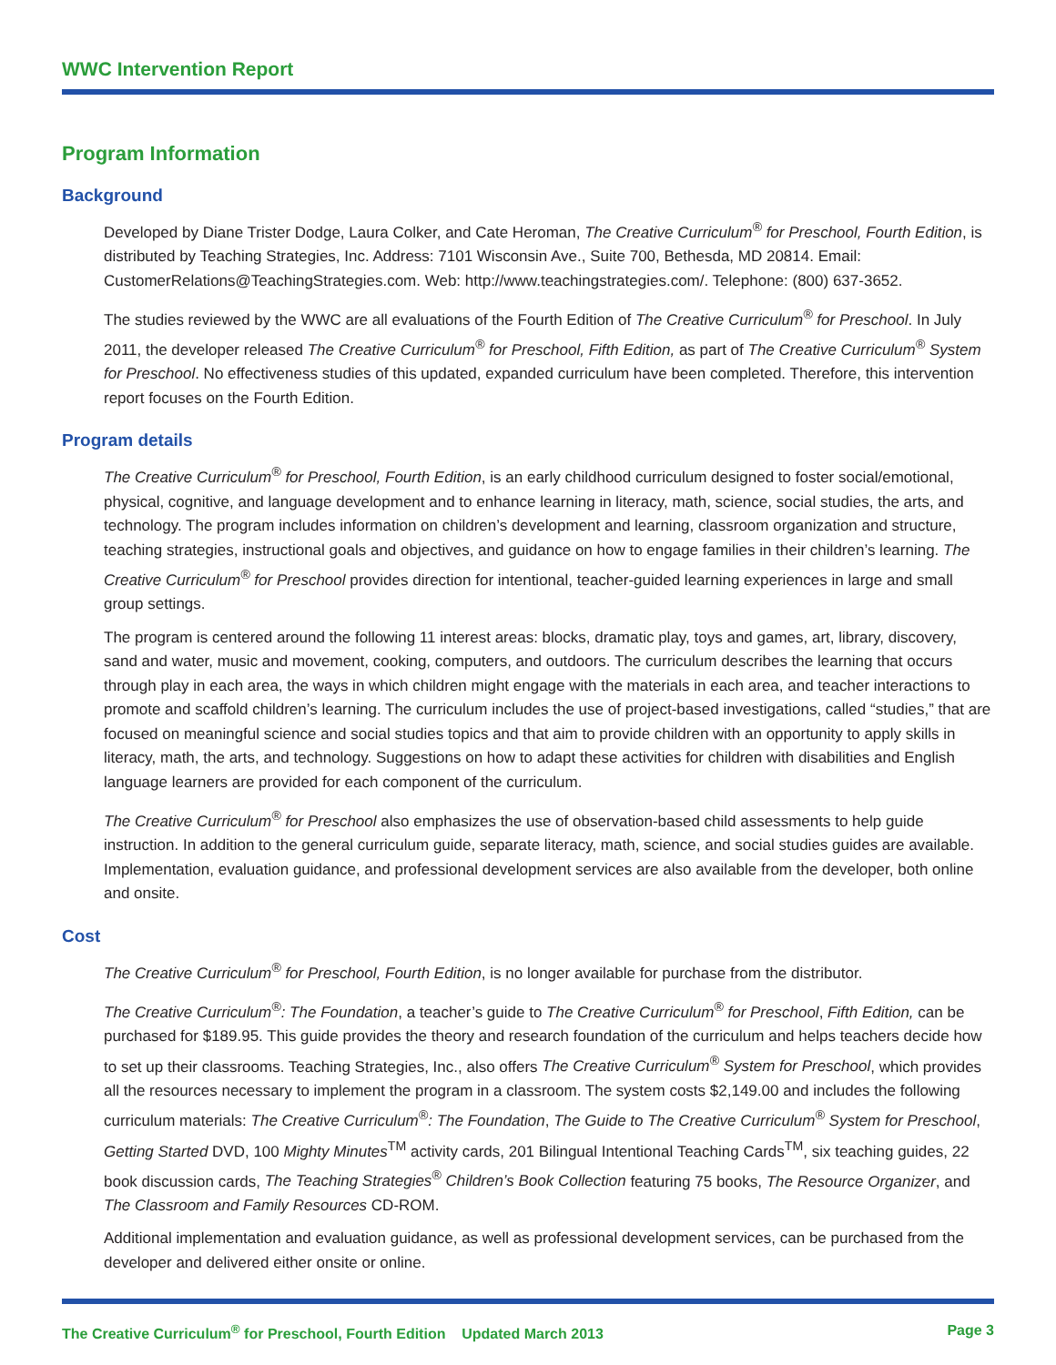WWC Intervention Report
Program Information
Background
Developed by Diane Trister Dodge, Laura Colker, and Cate Heroman, The Creative Curriculum<sup>®</sup> for Preschool, Fourth Edition, is distributed by Teaching Strategies, Inc. Address: 7101 Wisconsin Ave., Suite 700, Bethesda, MD 20814. Email: CustomerRelations@TeachingStrategies.com. Web: http://www.teachingstrategies.com/. Telephone: (800) 637-3652.
The studies reviewed by the WWC are all evaluations of the Fourth Edition of The Creative Curriculum<sup>®</sup> for Preschool. In July 2011, the developer released The Creative Curriculum<sup>®</sup> for Preschool, Fifth Edition, as part of The Creative Curriculum<sup>®</sup> System for Preschool. No effectiveness studies of this updated, expanded curriculum have been completed. Therefore, this intervention report focuses on the Fourth Edition.
Program details
The Creative Curriculum<sup>®</sup> for Preschool, Fourth Edition, is an early childhood curriculum designed to foster social/emotional, physical, cognitive, and language development and to enhance learning in literacy, math, science, social studies, the arts, and technology. The program includes information on children’s development and learning, classroom organization and structure, teaching strategies, instructional goals and objectives, and guidance on how to engage families in their children’s learning. The Creative Curriculum<sup>®</sup> for Preschool provides direction for intentional, teacher-guided learning experiences in large and small group settings.
The program is centered around the following 11 interest areas: blocks, dramatic play, toys and games, art, library, discovery, sand and water, music and movement, cooking, computers, and outdoors. The curriculum describes the learning that occurs through play in each area, the ways in which children might engage with the materials in each area, and teacher interactions to promote and scaffold children’s learning. The curriculum includes the use of project-based investigations, called “studies,” that are focused on meaningful science and social studies topics and that aim to provide children with an opportunity to apply skills in literacy, math, the arts, and technology. Suggestions on how to adapt these activities for children with disabilities and English language learners are provided for each component of the curriculum.
The Creative Curriculum<sup>®</sup> for Preschool also emphasizes the use of observation-based child assessments to help guide instruction. In addition to the general curriculum guide, separate literacy, math, science, and social studies guides are available. Implementation, evaluation guidance, and professional development services are also available from the developer, both online and onsite.
Cost
The Creative Curriculum<sup>®</sup> for Preschool, Fourth Edition, is no longer available for purchase from the distributor.
The Creative Curriculum<sup>®</sup>: The Foundation, a teacher’s guide to The Creative Curriculum<sup>®</sup> for Preschool, Fifth Edition, can be purchased for $189.95. This guide provides the theory and research foundation of the curriculum and helps teachers decide how to set up their classrooms. Teaching Strategies, Inc., also offers The Creative Curriculum<sup>®</sup> System for Preschool, which provides all the resources necessary to implement the program in a classroom. The system costs $2,149.00 and includes the following curriculum materials: The Creative Curriculum<sup>®</sup>: The Foundation, The Guide to The Creative Curriculum<sup>®</sup> System for Preschool, Getting Started DVD, 100 Mighty Minutes<sup>TM</sup> activity cards, 201 Bilingual Intentional Teaching Cards<sup>TM</sup>, six teaching guides, 22 book discussion cards, The Teaching Strategies<sup>®</sup> Children’s Book Collection featuring 75 books, The Resource Organizer, and The Classroom and Family Resources CD-ROM.
Additional implementation and evaluation guidance, as well as professional development services, can be purchased from the developer and delivered either onsite or online.
The Creative Curriculum<sup>®</sup> for Preschool, Fourth Edition Updated March 2013 Page 3